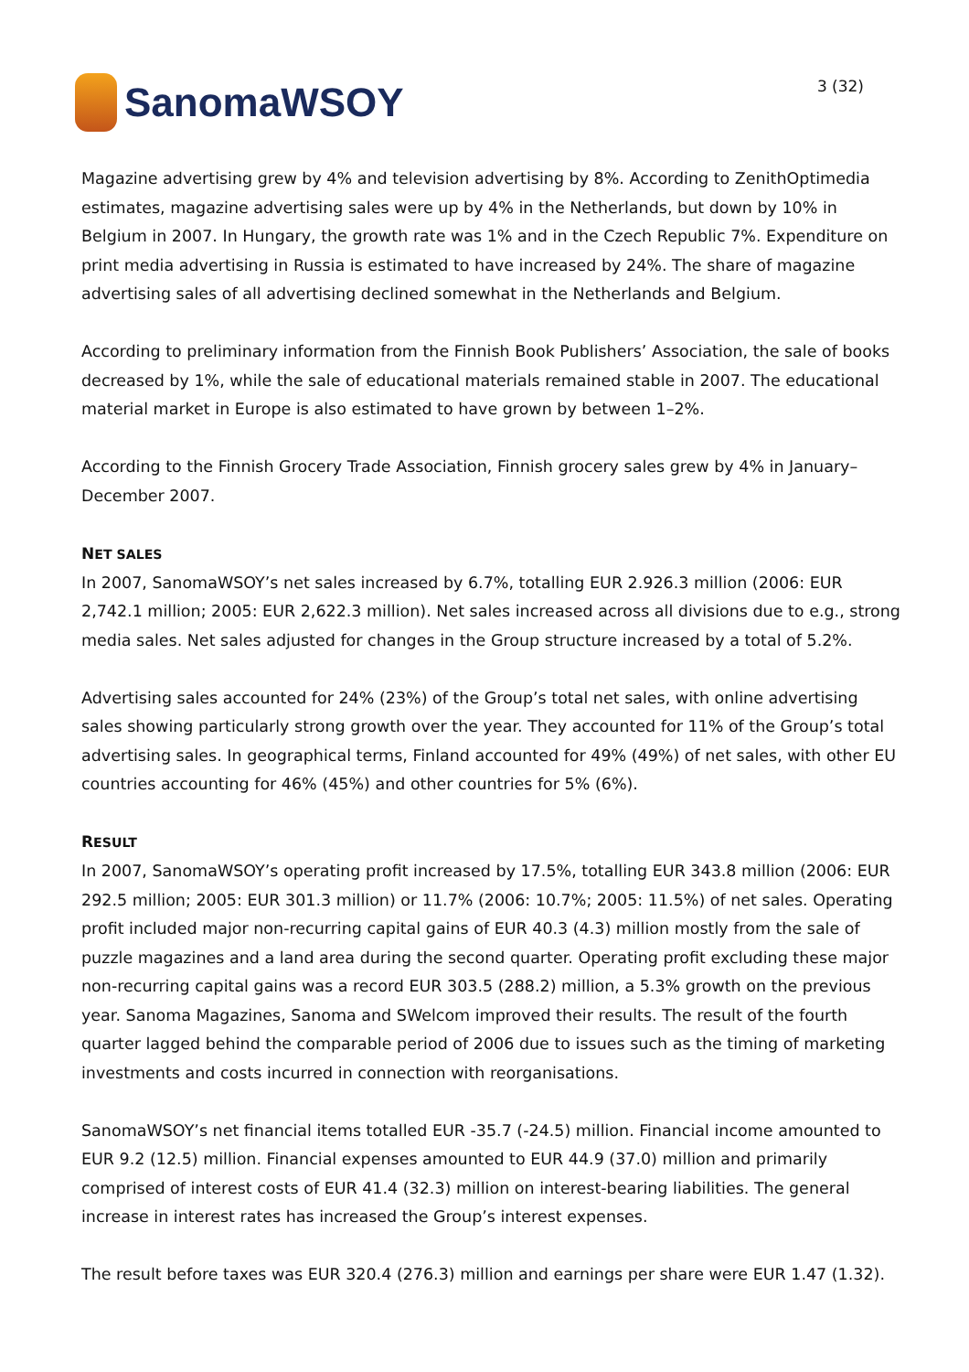SanomaWSOY
3 (32)
Magazine advertising grew by 4% and television advertising by 8%. According to ZenithOptimedia estimates, magazine advertising sales were up by 4% in the Netherlands, but down by 10% in Belgium in 2007. In Hungary, the growth rate was 1% and in the Czech Republic 7%. Expenditure on print media advertising in Russia is estimated to have increased by 24%. The share of magazine advertising sales of all advertising declined somewhat in the Netherlands and Belgium.
According to preliminary information from the Finnish Book Publishers’ Association, the sale of books decreased by 1%, while the sale of educational materials remained stable in 2007. The educational material market in Europe is also estimated to have grown by between 1–2%.
According to the Finnish Grocery Trade Association, Finnish grocery sales grew by 4% in January–December 2007.
NET SALES
In 2007, SanomaWSOY’s net sales increased by 6.7%, totalling EUR 2.926.3 million (2006: EUR 2,742.1 million; 2005: EUR 2,622.3 million). Net sales increased across all divisions due to e.g., strong media sales. Net sales adjusted for changes in the Group structure increased by a total of 5.2%.
Advertising sales accounted for 24% (23%) of the Group’s total net sales, with online advertising sales showing particularly strong growth over the year. They accounted for 11% of the Group’s total advertising sales. In geographical terms, Finland accounted for 49% (49%) of net sales, with other EU countries accounting for 46% (45%) and other countries for 5% (6%).
RESULT
In 2007, SanomaWSOY’s operating profit increased by 17.5%, totalling EUR 343.8 million (2006: EUR 292.5 million; 2005: EUR 301.3 million) or 11.7% (2006: 10.7%; 2005: 11.5%) of net sales. Operating profit included major non-recurring capital gains of EUR 40.3 (4.3) million mostly from the sale of puzzle magazines and a land area during the second quarter. Operating profit excluding these major non-recurring capital gains was a record EUR 303.5 (288.2) million, a 5.3% growth on the previous year. Sanoma Magazines, Sanoma and SWelcom improved their results. The result of the fourth quarter lagged behind the comparable period of 2006 due to issues such as the timing of marketing investments and costs incurred in connection with reorganisations.
SanomaWSOY’s net financial items totalled EUR -35.7 (-24.5) million. Financial income amounted to EUR 9.2 (12.5) million. Financial expenses amounted to EUR 44.9 (37.0) million and primarily comprised of interest costs of EUR 41.4 (32.3) million on interest-bearing liabilities. The general increase in interest rates has increased the Group’s interest expenses.
The result before taxes was EUR 320.4 (276.3) million and earnings per share were EUR 1.47 (1.32).